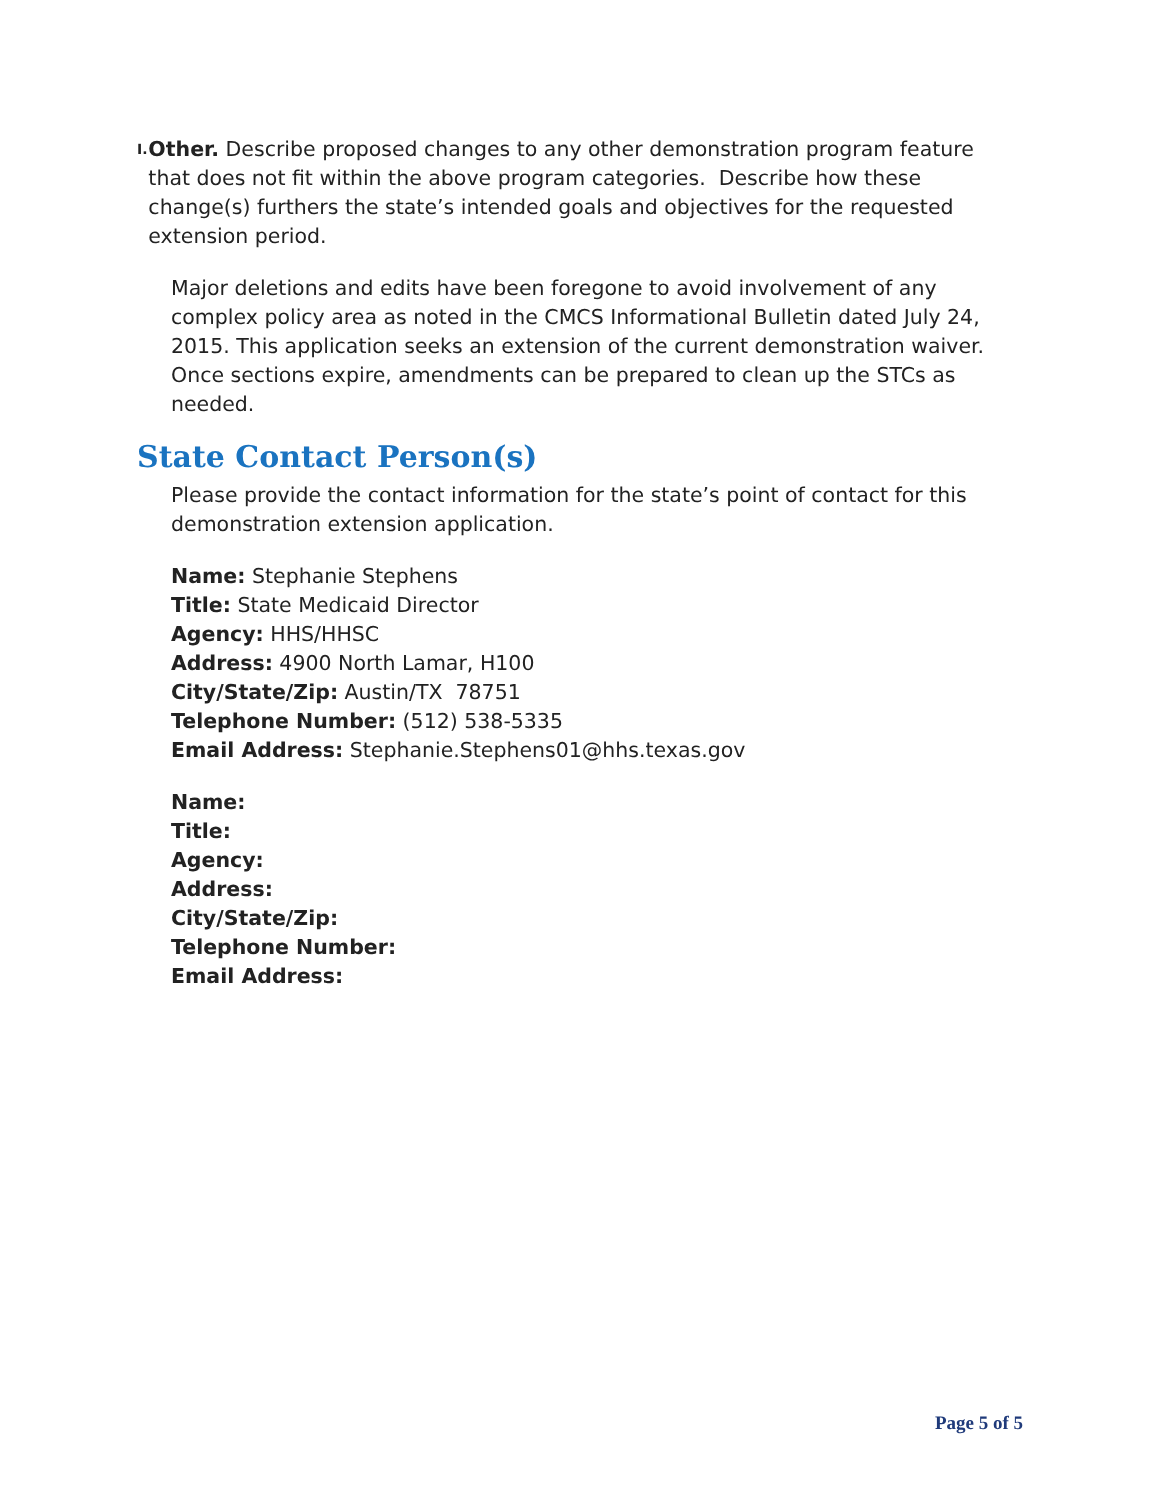I.
Other. Describe proposed changes to any other demonstration program feature that does not fit within the above program categories. Describe how these change(s) furthers the state’s intended goals and objectives for the requested extension period.
Major deletions and edits have been foregone to avoid involvement of any complex policy area as noted in the CMCS Informational Bulletin dated July 24, 2015. This application seeks an extension of the current demonstration waiver. Once sections expire, amendments can be prepared to clean up the STCs as needed.
State Contact Person(s)
Please provide the contact information for the state’s point of contact for this demonstration extension application.
Name: Stephanie Stephens
Title: State Medicaid Director
Agency: HHS/HHSC
Address: 4900 North Lamar, H100
City/State/Zip: Austin/TX 78751
Telephone Number: (512) 538-5335
Email Address: Stephanie.Stephens01@hhs.texas.gov
Name:
Title:
Agency:
Address:
City/State/Zip:
Telephone Number:
Email Address:
Page 5 of 5